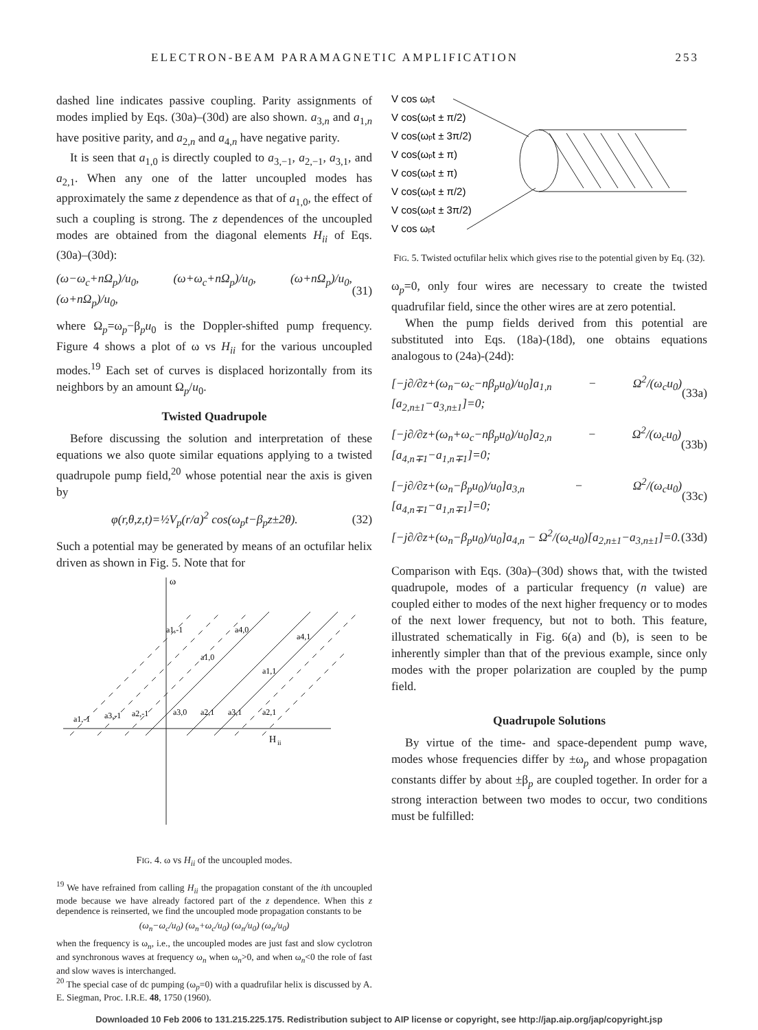ELECTRON-BEAM PARAMAGNETIC AMPLIFICATION 253
dashed line indicates passive coupling. Parity assignments of modes implied by Eqs. (30a)–(30d) are also shown. a<sub>3,n</sub> and a<sub>1,n</sub> have positive parity, and a<sub>2,n</sub> and a<sub>4,n</sub> have negative parity.
It is seen that a<sub>1,0</sub> is directly coupled to a<sub>3,−1</sub>, a<sub>2,−1</sub>, a<sub>3,1</sub>, and a<sub>2,1</sub>. When any one of the latter uncoupled modes has approximately the same z dependence as that of a<sub>1,0</sub>, the effect of such a coupling is strong. The z dependences of the uncoupled modes are obtained from the diagonal elements H<sub>ii</sub> of Eqs. (30a)–(30d):
(ω−ω<sub>c</sub>+nΩ<sub>p</sub>)/u<sub>0</sub>, (ω+ω<sub>c</sub>+nΩ<sub>p</sub>)/u<sub>0</sub>, (ω+nΩ<sub>p</sub>)/u<sub>0</sub>, (ω+nΩ<sub>p</sub>)/u<sub>0</sub>, (31)
where Ω<sub>p</sub>=ω<sub>p</sub>−β<sub>p</sub>u<sub>0</sub> is the Doppler-shifted pump frequency. Figure 4 shows a plot of ω vs H<sub>ii</sub> for the various uncoupled modes.<sup>19</sup> Each set of curves is displaced horizontally from its neighbors by an amount Ω<sub>p</sub>/u<sub>0</sub>.
Twisted Quadrupole
Before discussing the solution and interpretation of these equations we also quote similar equations applying to a twisted quadrupole pump field,<sup>20</sup> whose potential near the axis is given by
φ(r,θ,z,t)=½V<sub>p</sub>(r/a)<sup>2</sup> cos(ω<sub>p</sub>t−β<sub>p</sub>z±2θ). (32)
Such a potential may be generated by means of an octufilar helix driven as shown in Fig. 5. Note that for
ω
H
ii
a1,-1
a3,-1
a2,-1
a1,-1
a4,0
a1,0
a3,0
a2,1
a3,1
a2,1
a1,1
a4,1
FIG. 4. ω vs H<sub>ii</sub> of the uncoupled modes.
<sup>19</sup> We have refrained from calling H<sub>ii</sub> the propagation constant of the ith uncoupled mode because we have already factored part of the z dependence. When this z dependence is reinserted, we find the uncoupled mode propagation constants to be
(ω<sub>n</sub>−ω<sub>c</sub>/u<sub>0</sub>) (ω<sub>n</sub>+ω<sub>c</sub>/u<sub>0</sub>) (ω<sub>n</sub>/u<sub>0</sub>) (ω<sub>n</sub>/u<sub>0</sub>)
when the frequency is ω<sub>n</sub>, i.e., the uncoupled modes are just fast and slow cyclotron and synchronous waves at frequency ω<sub>n</sub> when ω<sub>n</sub>>0, and when ω<sub>n</sub><0 the role of fast and slow waves is interchanged.
<sup>20</sup> The special case of dc pumping (ω<sub>p</sub>=0) with a quadrufilar helix is discussed by A. E. Siegman, Proc. I.R.E. 48, 1750 (1960).
V cos ωpt
V cos(ωpt ± π/2)
V cos(ωpt ± 3π/2)
V cos(ωpt ± π)
V cos(ωpt ± π)
V cos(ωpt ± π/2)
V cos(ωpt ± 3π/2)
V cos ωpt
FIG. 5. Twisted octufilar helix which gives rise to the potential given by Eq. (32).
ω<sub>p</sub>=0, only four wires are necessary to create the twisted quadrufilar field, since the other wires are at zero potential.
When the pump fields derived from this potential are substituted into Eqs. (18a)-(18d), one obtains equations analogous to (24a)-(24d):
[−j∂/∂z+(ω<sub>n</sub>−ω<sub>c</sub>−nβ<sub>p</sub>u<sub>0</sub>)/u<sub>0</sub>]a<sub>1,n</sub> − Ω<sup>2</sup>/(ω<sub>c</sub>u<sub>0</sub>)[a<sub>2,n±1</sub>−a<sub>3,n±1</sub>]=0; (33a)
[−j∂/∂z+(ω<sub>n</sub>+ω<sub>c</sub>−nβ<sub>p</sub>u<sub>0</sub>)/u<sub>0</sub>]a<sub>2,n</sub> − Ω<sup>2</sup>/(ω<sub>c</sub>u<sub>0</sub>)[a<sub>4,n∓1</sub>−a<sub>1,n∓1</sub>]=0; (33b)
[−j∂/∂z+(ω<sub>n</sub>−β<sub>p</sub>u<sub>0</sub>)/u<sub>0</sub>]a<sub>3,n</sub> − Ω<sup>2</sup>/(ω<sub>c</sub>u<sub>0</sub>)[a<sub>4,n∓1</sub>−a<sub>1,n∓1</sub>]=0; (33c)
[−j∂/∂z+(ω<sub>n</sub>−β<sub>p</sub>u<sub>0</sub>)/u<sub>0</sub>]a<sub>4,n</sub> − Ω<sup>2</sup>/(ω<sub>c</sub>u<sub>0</sub>)[a<sub>2,n±1</sub>−a<sub>3,n±1</sub>]=0. (33d)
Comparison with Eqs. (30a)–(30d) shows that, with the twisted quadrupole, modes of a particular frequency (n value) are coupled either to modes of the next higher frequency or to modes of the next lower frequency, but not to both. This feature, illustrated schematically in Fig. 6(a) and (b), is seen to be inherently simpler than that of the previous example, since only modes with the proper polarization are coupled by the pump field.
Quadrupole Solutions
By virtue of the time- and space-dependent pump wave, modes whose frequencies differ by ±ω<sub>p</sub> and whose propagation constants differ by about ±β<sub>p</sub> are coupled together. In order for a strong interaction between two modes to occur, two conditions must be fulfilled:
Downloaded 10 Feb 2006 to 131.215.225.175. Redistribution subject to AIP license or copyright, see http://jap.aip.org/jap/copyright.jsp